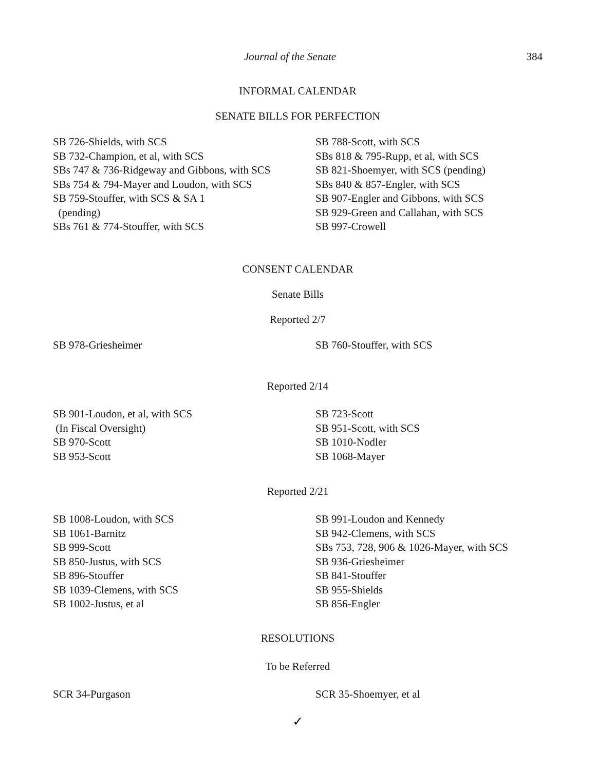Journal of the Senate 384
INFORMAL CALENDAR
SENATE BILLS FOR PERFECTION
SB 726-Shields, with SCS
SB 732-Champion, et al, with SCS
SBs 747 & 736-Ridgeway and Gibbons, with SCS
SBs 754 & 794-Mayer and Loudon, with SCS
SB 759-Stouffer, with SCS & SA 1
(pending)
SBs 761 & 774-Stouffer, with SCS
SB 788-Scott, with SCS
SBs 818 & 795-Rupp, et al, with SCS
SB 821-Shoemyer, with SCS (pending)
SBs 840 & 857-Engler, with SCS
SB 907-Engler and Gibbons, with SCS
SB 929-Green and Callahan, with SCS
SB 997-Crowell
CONSENT CALENDAR
Senate Bills
Reported 2/7
SB 978-Griesheimer SB 760-Stouffer, with SCS
Reported 2/14
SB 901-Loudon, et al, with SCS
(In Fiscal Oversight)
SB 970-Scott
SB 953-Scott
SB 723-Scott
SB 951-Scott, with SCS
SB 1010-Nodler
SB 1068-Mayer
Reported 2/21
SB 1008-Loudon, with SCS
SB 1061-Barnitz
SB 999-Scott
SB 850-Justus, with SCS
SB 896-Stouffer
SB 1039-Clemens, with SCS
SB 1002-Justus, et al
SB 991-Loudon and Kennedy
SB 942-Clemens, with SCS
SBs 753, 728, 906 & 1026-Mayer, with SCS
SB 936-Griesheimer
SB 841-Stouffer
SB 955-Shields
SB 856-Engler
RESOLUTIONS
To be Referred
SCR 34-Purgason SCR 35-Shoemyer, et al
✓